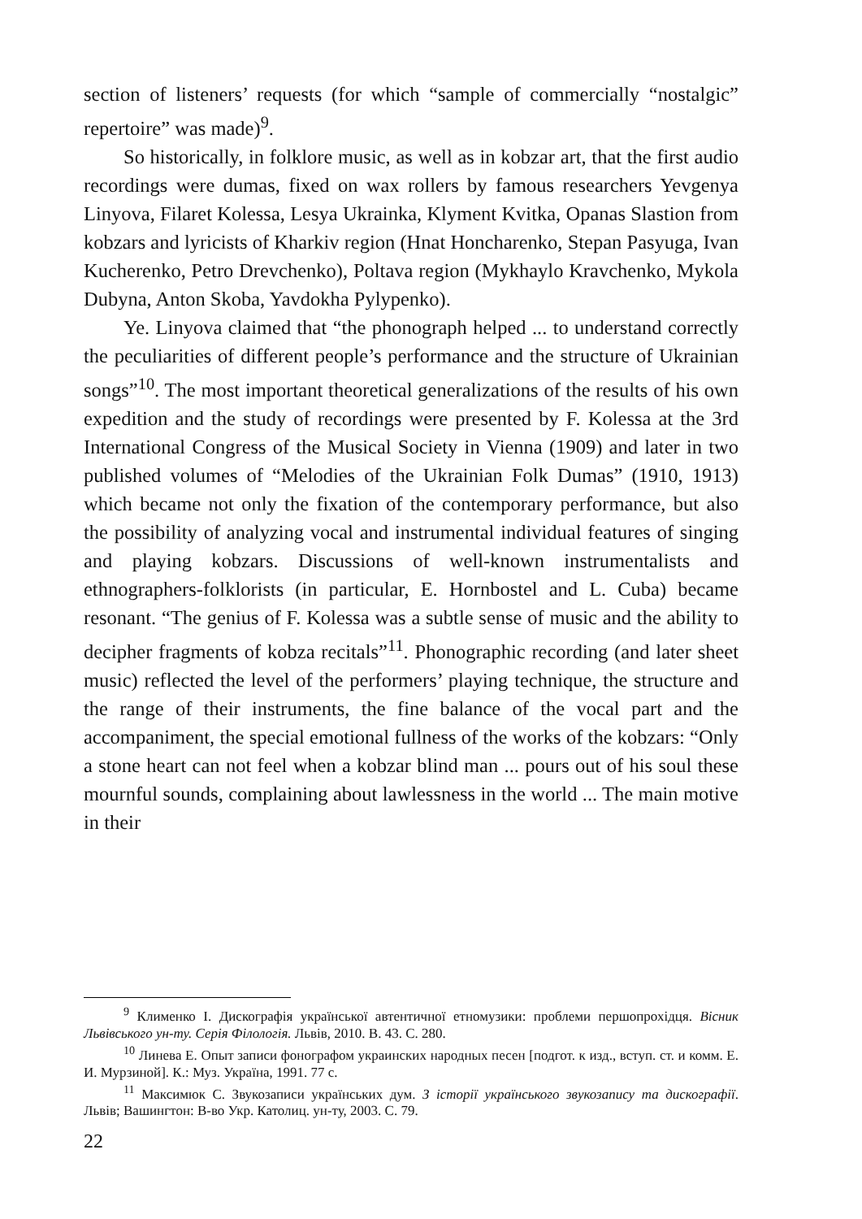section of listeners’ requests (for which “sample of commercially “nostalgic” repertoire” was made)<sup>9</sup>.
So historically, in folklore music, as well as in kobzar art, that the first audio recordings were dumas, fixed on wax rollers by famous researchers Yevgenya Linyova, Filaret Kolessa, Lesya Ukrainka, Klyment Kvitka, Opanas Slastion from kobzars and lyricists of Kharkiv region (Hnat Honcharenko, Stepan Pasyuga, Ivan Kucherenko, Petro Drevchenko), Poltava region (Mykhaylo Kravchenko, Mykola Dubyna, Anton Skoba, Yavdokha Pylypenko).
Ye. Linyova claimed that “the phonograph helped ... to understand correctly the peculiarities of different people’s performance and the structure of Ukrainian songs”<sup>10</sup>. The most important theoretical generalizations of the results of his own expedition and the study of recordings were presented by F. Kolessa at the 3rd International Congress of the Musical Society in Vienna (1909) and later in two published volumes of “Melodies of the Ukrainian Folk Dumas” (1910, 1913) which became not only the fixation of the contemporary performance, but also the possibility of analyzing vocal and instrumental individual features of singing and playing kobzars. Discussions of well-known instrumentalists and ethnographers-folklorists (in particular, E. Hornbostel and L. Cuba) became resonant. “The genius of F. Kolessa was a subtle sense of music and the ability to decipher fragments of kobza recitals”<sup>11</sup>. Phonographic recording (and later sheet music) reflected the level of the performers’ playing technique, the structure and the range of their instruments, the fine balance of the vocal part and the accompaniment, the special emotional fullness of the works of the kobzars: “Only a stone heart can not feel when a kobzar blind man ... pours out of his soul these mournful sounds, complaining about lawlessness in the world ... The main motive in their
<sup>9</sup> Клименко І. Дискографія української автентичної етномузики: проблеми першопрохідця. Вісник Львівського ун-ту. Серія Філологія. Львів, 2010. В. 43. С. 280.
<sup>10</sup> Линева Е. Опыт записи фонографом украинских народных песен [подгот. к изд., вступ. ст. и комм. Е. И. Мурзиной]. К.: Муз. Україна, 1991. 77 с.
<sup>11</sup> Максимюк С. Звукозаписи українських дум. З історії українського звукозапису та дискографії. Львів; Вашингтон: В-во Укр. Католиц. ун-ту, 2003. С. 79.
22